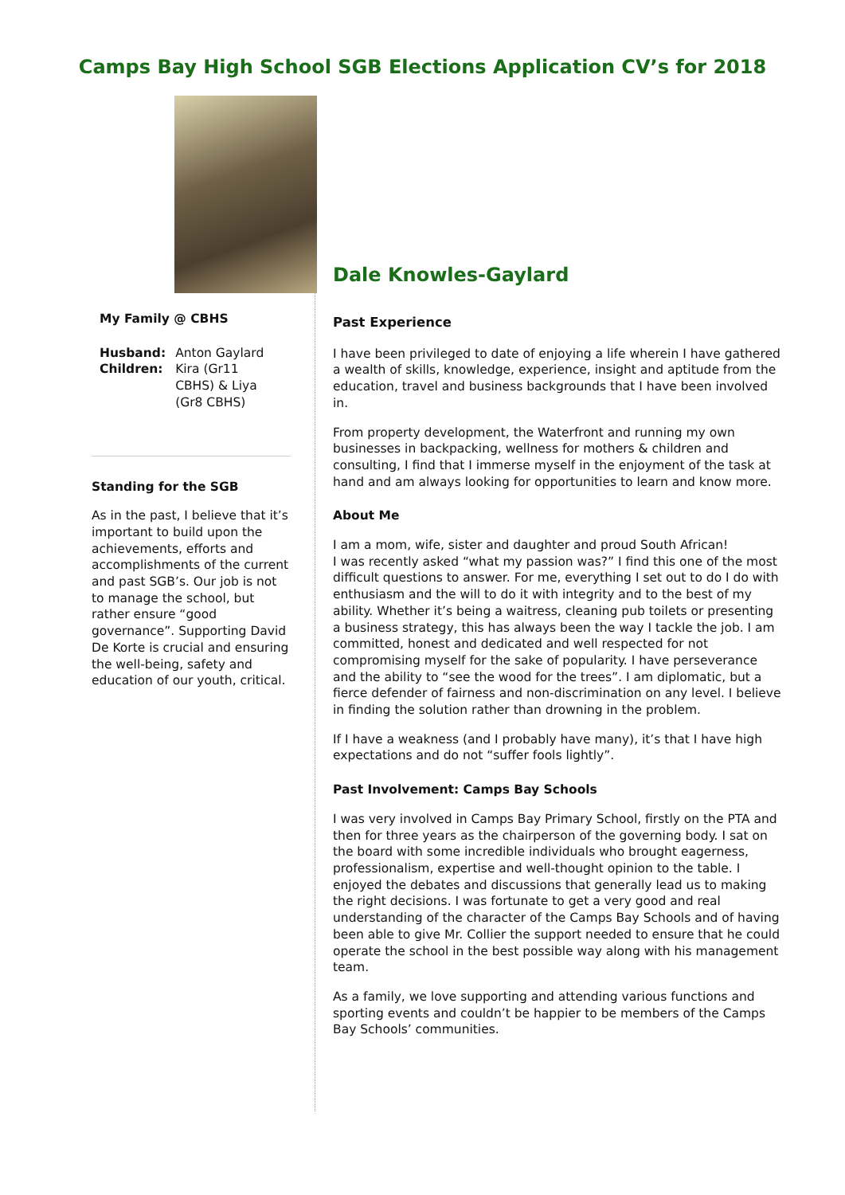Camps Bay High School SGB Elections Application CV’s for 2018
My Family @ CBHS
| Husband: | Anton Gaylard |
| Children: | Kira (Gr11 CBHS) & Liya (Gr8 CBHS) |
Standing for the SGB
As in the past, I believe that it’s important to build upon the achievements, efforts and accomplishments of the current and past SGB’s. Our job is not to manage the school, but rather ensure “good governance”. Supporting David De Korte is crucial and ensuring the well-being, safety and education of our youth, critical.
Dale Knowles-Gaylard
Past Experience
I have been privileged to date of enjoying a life wherein I have gathered a wealth of skills, knowledge, experience, insight and aptitude from the education, travel and business backgrounds that I have been involved in.
From property development, the Waterfront and running my own businesses in backpacking, wellness for mothers & children and consulting, I find that I immerse myself in the enjoyment of the task at hand and am always looking for opportunities to learn and know more.
About Me
I am a mom, wife, sister and daughter and proud South African!
I was recently asked “what my passion was?” I find this one of the most difficult questions to answer. For me, everything I set out to do I do with enthusiasm and the will to do it with integrity and to the best of my ability. Whether it’s being a waitress, cleaning pub toilets or presenting a business strategy, this has always been the way I tackle the job. I am committed, honest and dedicated and well respected for not compromising myself for the sake of popularity. I have perseverance and the ability to “see the wood for the trees”. I am diplomatic, but a fierce defender of fairness and non-discrimination on any level. I believe in finding the solution rather than drowning in the problem.
If I have a weakness (and I probably have many), it’s that I have high expectations and do not “suffer fools lightly”.
Past Involvement: Camps Bay Schools
I was very involved in Camps Bay Primary School, firstly on the PTA and then for three years as the chairperson of the governing body. I sat on the board with some incredible individuals who brought eagerness, professionalism, expertise and well-thought opinion to the table. I enjoyed the debates and discussions that generally lead us to making the right decisions. I was fortunate to get a very good and real understanding of the character of the Camps Bay Schools and of having been able to give Mr. Collier the support needed to ensure that he could operate the school in the best possible way along with his management team.
As a family, we love supporting and attending various functions and sporting events and couldn’t be happier to be members of the Camps Bay Schools’ communities.